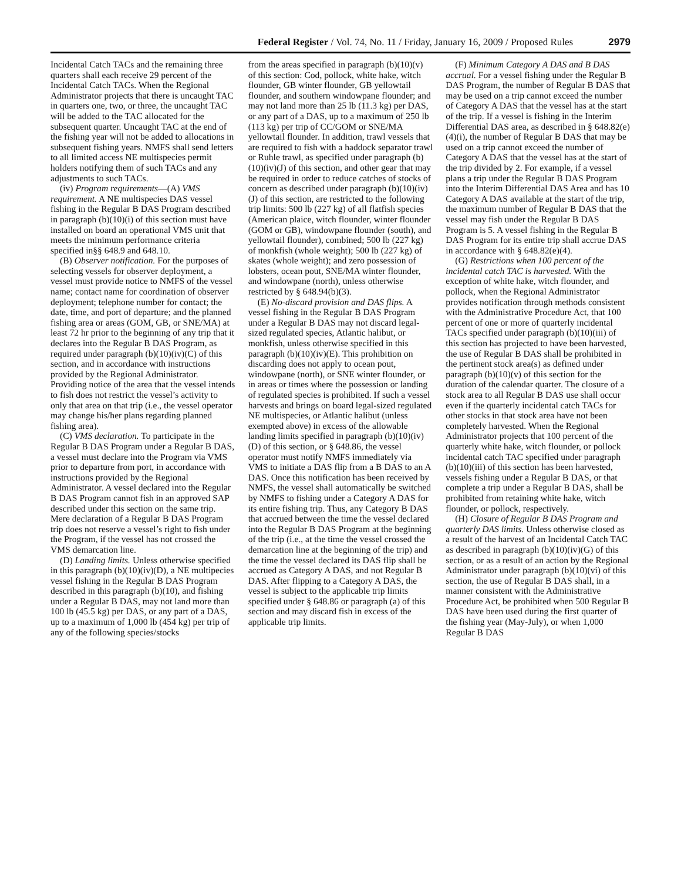Federal Register / Vol. 74, No. 11 / Friday, January 16, 2009 / Proposed Rules 2979
Incidental Catch TACs and the remaining three quarters shall each receive 29 percent of the Incidental Catch TACs. When the Regional Administrator projects that there is uncaught TAC in quarters one, two, or three, the uncaught TAC will be added to the TAC allocated for the subsequent quarter. Uncaught TAC at the end of the fishing year will not be added to allocations in subsequent fishing years. NMFS shall send letters to all limited access NE multispecies permit holders notifying them of such TACs and any adjustments to such TACs.
(iv) Program requirements—(A) VMS requirement. A NE multispecies DAS vessel fishing in the Regular B DAS Program described in paragraph (b)(10)(i) of this section must have installed on board an operational VMS unit that meets the minimum performance criteria specified in§§ 648.9 and 648.10.
(B) Observer notification. For the purposes of selecting vessels for observer deployment, a vessel must provide notice to NMFS of the vessel name; contact name for coordination of observer deployment; telephone number for contact; the date, time, and port of departure; and the planned fishing area or areas (GOM, GB, or SNE/MA) at least 72 hr prior to the beginning of any trip that it declares into the Regular B DAS Program, as required under paragraph (b)(10)(iv)(C) of this section, and in accordance with instructions provided by the Regional Administrator. Providing notice of the area that the vessel intends to fish does not restrict the vessel’s activity to only that area on that trip (i.e., the vessel operator may change his/her plans regarding planned fishing area).
(C) VMS declaration. To participate in the Regular B DAS Program under a Regular B DAS, a vessel must declare into the Program via VMS prior to departure from port, in accordance with instructions provided by the Regional Administrator. A vessel declared into the Regular B DAS Program cannot fish in an approved SAP described under this section on the same trip. Mere declaration of a Regular B DAS Program trip does not reserve a vessel’s right to fish under the Program, if the vessel has not crossed the VMS demarcation line.
(D) Landing limits. Unless otherwise specified in this paragraph (b)(10)(iv)(D), a NE multipecies vessel fishing in the Regular B DAS Program described in this paragraph (b)(10), and fishing under a Regular B DAS, may not land more than 100 lb (45.5 kg) per DAS, or any part of a DAS, up to a maximum of 1,000 lb (454 kg) per trip of any of the following species/stocks
from the areas specified in paragraph (b)(10)(v) of this section: Cod, pollock, white hake, witch flounder, GB winter flounder, GB yellowtail flounder, and southern windowpane flounder; and may not land more than 25 lb (11.3 kg) per DAS, or any part of a DAS, up to a maximum of 250 lb (113 kg) per trip of CC/GOM or SNE/MA yellowtail flounder. In addition, trawl vessels that are required to fish with a haddock separator trawl or Ruhle trawl, as specified under paragraph (b)(10)(iv)(J) of this section, and other gear that may be required in order to reduce catches of stocks of concern as described under paragraph (b)(10)(iv)(J) of this section, are restricted to the following trip limits: 500 lb (227 kg) of all flatfish species (American plaice, witch flounder, winter flounder (GOM or GB), windowpane flounder (south), and yellowtail flounder), combined; 500 lb (227 kg) of monkfish (whole weight); 500 lb (227 kg) of skates (whole weight); and zero possession of lobsters, ocean pout, SNE/MA winter flounder, and windowpane (north), unless otherwise restricted by § 648.94(b)(3).
(E) No-discard provision and DAS flips. A vessel fishing in the Regular B DAS Program under a Regular B DAS may not discard legal-sized regulated species, Atlantic halibut, or monkfish, unless otherwise specified in this paragraph (b)(10)(iv)(E). This prohibition on discarding does not apply to ocean pout, windowpane (north), or SNE winter flounder, or in areas or times where the possession or landing of regulated species is prohibited. If such a vessel harvests and brings on board legal-sized regulated NE multispecies, or Atlantic halibut (unless exempted above) in excess of the allowable landing limits specified in paragraph (b)(10)(iv)(D) of this section, or § 648.86, the vessel operator must notify NMFS immediately via VMS to initiate a DAS flip from a B DAS to an A DAS. Once this notification has been received by NMFS, the vessel shall automatically be switched by NMFS to fishing under a Category A DAS for its entire fishing trip. Thus, any Category B DAS that accrued between the time the vessel declared into the Regular B DAS Program at the beginning of the trip (i.e., at the time the vessel crossed the demarcation line at the beginning of the trip) and the time the vessel declared its DAS flip shall be accrued as Category A DAS, and not Regular B DAS. After flipping to a Category A DAS, the vessel is subject to the applicable trip limits specified under § 648.86 or paragraph (a) of this section and may discard fish in excess of the applicable trip limits.
(F) Minimum Category A DAS and B DAS accrual. For a vessel fishing under the Regular B DAS Program, the number of Regular B DAS that may be used on a trip cannot exceed the number of Category A DAS that the vessel has at the start of the trip. If a vessel is fishing in the Interim Differential DAS area, as described in § 648.82(e)(4)(i), the number of Regular B DAS that may be used on a trip cannot exceed the number of Category A DAS that the vessel has at the start of the trip divided by 2. For example, if a vessel plans a trip under the Regular B DAS Program into the Interim Differential DAS Area and has 10 Category A DAS available at the start of the trip, the maximum number of Regular B DAS that the vessel may fish under the Regular B DAS Program is 5. A vessel fishing in the Regular B DAS Program for its entire trip shall accrue DAS in accordance with § 648.82(e)(4).
(G) Restrictions when 100 percent of the incidental catch TAC is harvested. With the exception of white hake, witch flounder, and pollock, when the Regional Administrator provides notification through methods consistent with the Administrative Procedure Act, that 100 percent of one or more of quarterly incidental TACs specified under paragraph (b)(10)(iii) of this section has projected to have been harvested, the use of Regular B DAS shall be prohibited in the pertinent stock area(s) as defined under paragraph (b)(10)(v) of this section for the duration of the calendar quarter. The closure of a stock area to all Regular B DAS use shall occur even if the quarterly incidental catch TACs for other stocks in that stock area have not been completely harvested. When the Regional Administrator projects that 100 percent of the quarterly white hake, witch flounder, or pollock incidental catch TAC specified under paragraph (b)(10)(iii) of this section has been harvested, vessels fishing under a Regular B DAS, or that complete a trip under a Regular B DAS, shall be prohibited from retaining white hake, witch flounder, or pollock, respectively.
(H) Closure of Regular B DAS Program and quarterly DAS limits. Unless otherwise closed as a result of the harvest of an Incidental Catch TAC as described in paragraph (b)(10)(iv)(G) of this section, or as a result of an action by the Regional Administrator under paragraph (b)(10)(vi) of this section, the use of Regular B DAS shall, in a manner consistent with the Administrative Procedure Act, be prohibited when 500 Regular B DAS have been used during the first quarter of the fishing year (May-July), or when 1,000 Regular B DAS